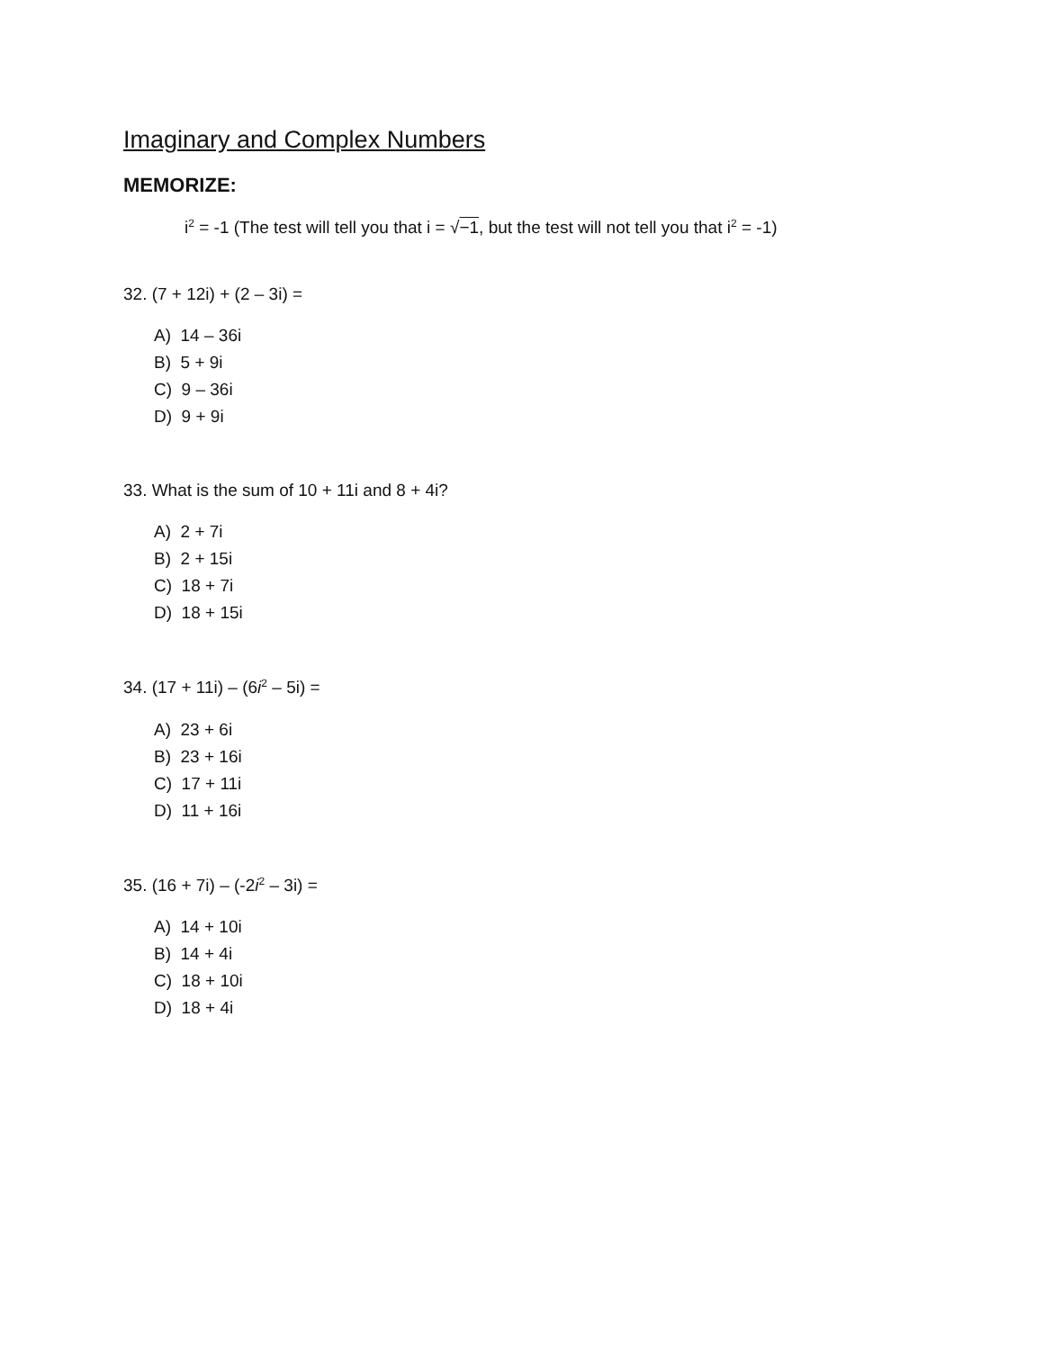Imaginary and Complex Numbers
MEMORIZE:
i<sup>2</sup> = -1 (The test will tell you that i = √−1, but the test will not tell you that i<sup>2</sup> = -1)
32. (7 + 12i) + (2 – 3i) =
A) 14 – 36i
B) 5 + 9i
C) 9 – 36i
D) 9 + 9i
33. What is the sum of 10 + 11i and 8 + 4i?
A) 2 + 7i
B) 2 + 15i
C) 18 + 7i
D) 18 + 15i
34. (17 + 11i) – (6i<sup>2</sup> – 5i) =
A) 23 + 6i
B) 23 + 16i
C) 17 + 11i
D) 11 + 16i
35. (16 + 7i) – (-2i<sup>2</sup> – 3i) =
A) 14 + 10i
B) 14 + 4i
C) 18 + 10i
D) 18 + 4i